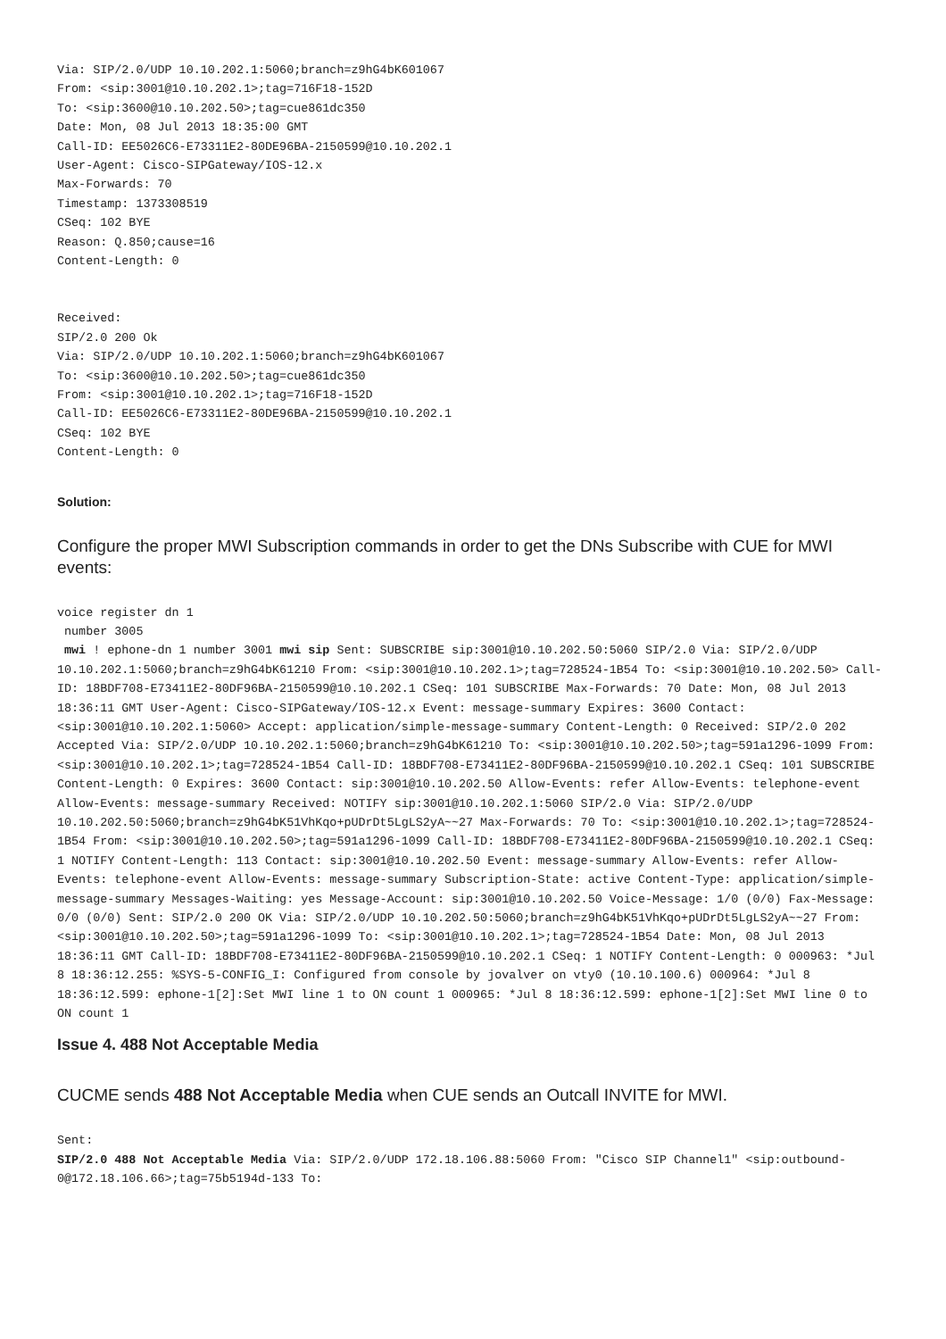Via: SIP/2.0/UDP 10.10.202.1:5060;branch=z9hG4bK601067
From: <sip:3001@10.10.202.1>;tag=716F18-152D
To: <sip:3600@10.10.202.50>;tag=cue861dc350
Date: Mon, 08 Jul 2013 18:35:00 GMT
Call-ID: EE5026C6-E73311E2-80DE96BA-2150599@10.10.202.1
User-Agent: Cisco-SIPGateway/IOS-12.x
Max-Forwards: 70
Timestamp: 1373308519
CSeq: 102 BYE
Reason: Q.850;cause=16
Content-Length: 0


Received:
SIP/2.0 200 Ok
Via: SIP/2.0/UDP 10.10.202.1:5060;branch=z9hG4bK601067
To: <sip:3600@10.10.202.50>;tag=cue861dc350
From: <sip:3001@10.10.202.1>;tag=716F18-152D
Call-ID: EE5026C6-E73311E2-80DE96BA-2150599@10.10.202.1
CSeq: 102 BYE
Content-Length: 0
Solution:
Configure the proper MWI Subscription commands in order to get the DNs Subscribe with CUE for MWI events:
voice register dn 1
 number 3005
mwi ! ephone-dn 1 number 3001 mwi sip Sent: SUBSCRIBE sip:3001@10.10.202.50:5060 SIP/2.0 Via: SIP/2.0/UDP 10.10.202.1:5060;branch=z9hG4bK61210 From: <sip:3001@10.10.202.1>;tag=728524-1B54 To: <sip:3001@10.10.202.50> Call-ID: 18BDF708-E73411E2-80DF96BA-2150599@10.10.202.1 CSeq: 101 SUBSCRIBE Max-Forwards: 70 Date: Mon, 08 Jul 2013 18:36:11 GMT User-Agent: Cisco-SIPGateway/IOS-12.x Event: message-summary Expires: 3600 Contact: <sip:3001@10.10.202.1:5060> Accept: application/simple-message-summary Content-Length: 0 Received: SIP/2.0 202 Accepted Via: SIP/2.0/UDP 10.10.202.1:5060;branch=z9hG4bK61210 To: <sip:3001@10.10.202.50>;tag=591a1296-1099 From: <sip:3001@10.10.202.1>;tag=728524-1B54 Call-ID: 18BDF708-E73411E2-80DF96BA-2150599@10.10.202.1 CSeq: 101 SUBSCRIBE Content-Length: 0 Expires: 3600 Contact: sip:3001@10.10.202.50 Allow-Events: refer Allow-Events: telephone-event Allow-Events: message-summary Received: NOTIFY sip:3001@10.10.202.1:5060 SIP/2.0 Via: SIP/2.0/UDP 10.10.202.50:5060;branch=z9hG4bK51VhKqo+pUDrDt5LgLS2yA~~27 Max-Forwards: 70 To: <sip:3001@10.10.202.1>;tag=728524-1B54 From: <sip:3001@10.10.202.50>;tag=591a1296-1099 Call-ID: 18BDF708-E73411E2-80DF96BA-2150599@10.10.202.1 CSeq: 1 NOTIFY Content-Length: 113 Contact: sip:3001@10.10.202.50 Event: message-summary Allow-Events: refer Allow-Events: telephone-event Allow-Events: message-summary Subscription-State: active Content-Type: application/simple-message-summary Messages-Waiting: yes Message-Account: sip:3001@10.10.202.50 Voice-Message: 1/0 (0/0) Fax-Message: 0/0 (0/0) Sent: SIP/2.0 200 OK Via: SIP/2.0/UDP 10.10.202.50:5060;branch=z9hG4bK51VhKqo+pUDrDt5LgLS2yA~~27 From: <sip:3001@10.10.202.50>;tag=591a1296-1099 To: <sip:3001@10.10.202.1>;tag=728524-1B54 Date: Mon, 08 Jul 2013 18:36:11 GMT Call-ID: 18BDF708-E73411E2-80DF96BA-2150599@10.10.202.1 CSeq: 1 NOTIFY Content-Length: 0 000963: *Jul 8 18:36:12.255: %SYS-5-CONFIG_I: Configured from console by jovalver on vty0 (10.10.100.6) 000964: *Jul 8 18:36:12.599: ephone-1[2]:Set MWI line 1 to ON count 1 000965: *Jul 8 18:36:12.599: ephone-1[2]:Set MWI line 0 to ON count 1
Issue 4. 488 Not Acceptable Media
CUCME sends 488 Not Acceptable Media when CUE sends an Outcall INVITE for MWI.
Sent:
SIP/2.0 488 Not Acceptable Media Via: SIP/2.0/UDP 172.18.106.88:5060 From: "Cisco SIP Channel1" <sip:outbound-0@172.18.106.66>;tag=75b5194d-133 To: